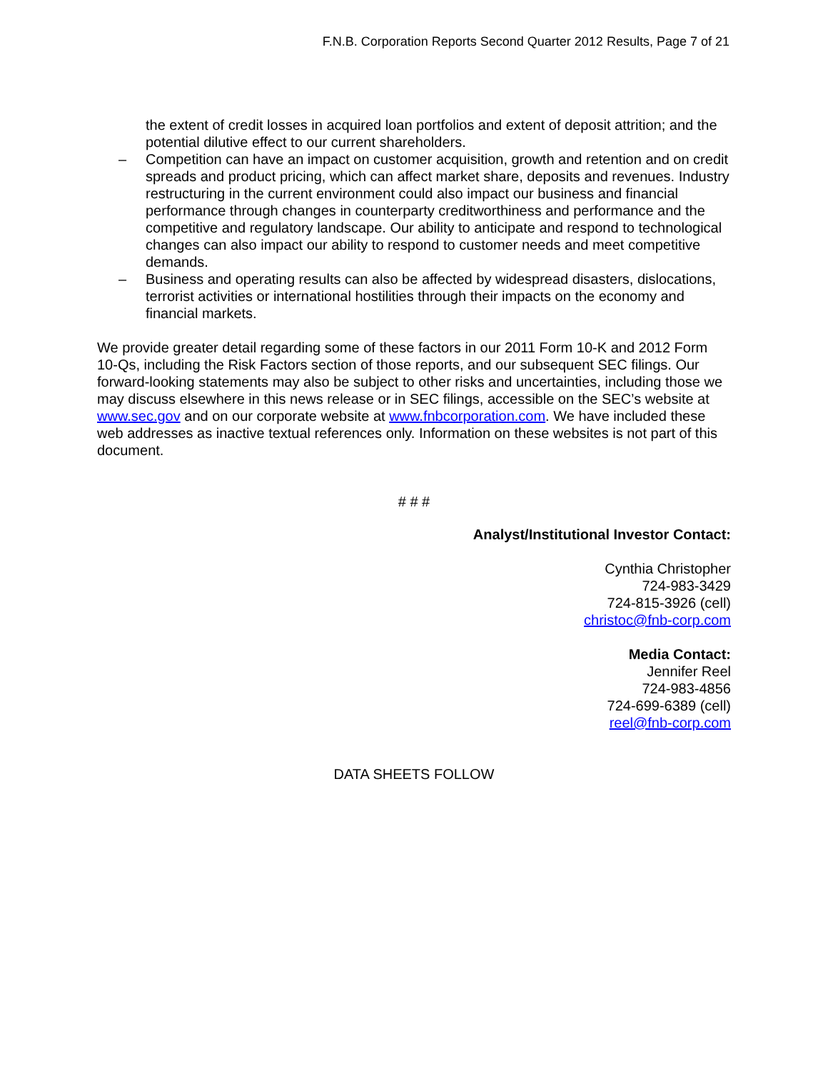F.N.B. Corporation Reports Second Quarter 2012 Results, Page 7 of 21
the extent of credit losses in acquired loan portfolios and extent of deposit attrition; and the potential dilutive effect to our current shareholders.
– Competition can have an impact on customer acquisition, growth and retention and on credit spreads and product pricing, which can affect market share, deposits and revenues. Industry restructuring in the current environment could also impact our business and financial performance through changes in counterparty creditworthiness and performance and the competitive and regulatory landscape. Our ability to anticipate and respond to technological changes can also impact our ability to respond to customer needs and meet competitive demands.
– Business and operating results can also be affected by widespread disasters, dislocations, terrorist activities or international hostilities through their impacts on the economy and financial markets.
We provide greater detail regarding some of these factors in our 2011 Form 10-K and 2012 Form 10-Qs, including the Risk Factors section of those reports, and our subsequent SEC filings. Our forward-looking statements may also be subject to other risks and uncertainties, including those we may discuss elsewhere in this news release or in SEC filings, accessible on the SEC’s website at www.sec.gov and on our corporate website at www.fnbcorporation.com. We have included these web addresses as inactive textual references only. Information on these websites is not part of this document.
# # #
Analyst/Institutional Investor Contact:
Cynthia Christopher
724-983-3429
724-815-3926 (cell)
christoc@fnb-corp.com
Media Contact:
Jennifer Reel
724-983-4856
724-699-6389 (cell)
reel@fnb-corp.com
DATA SHEETS FOLLOW